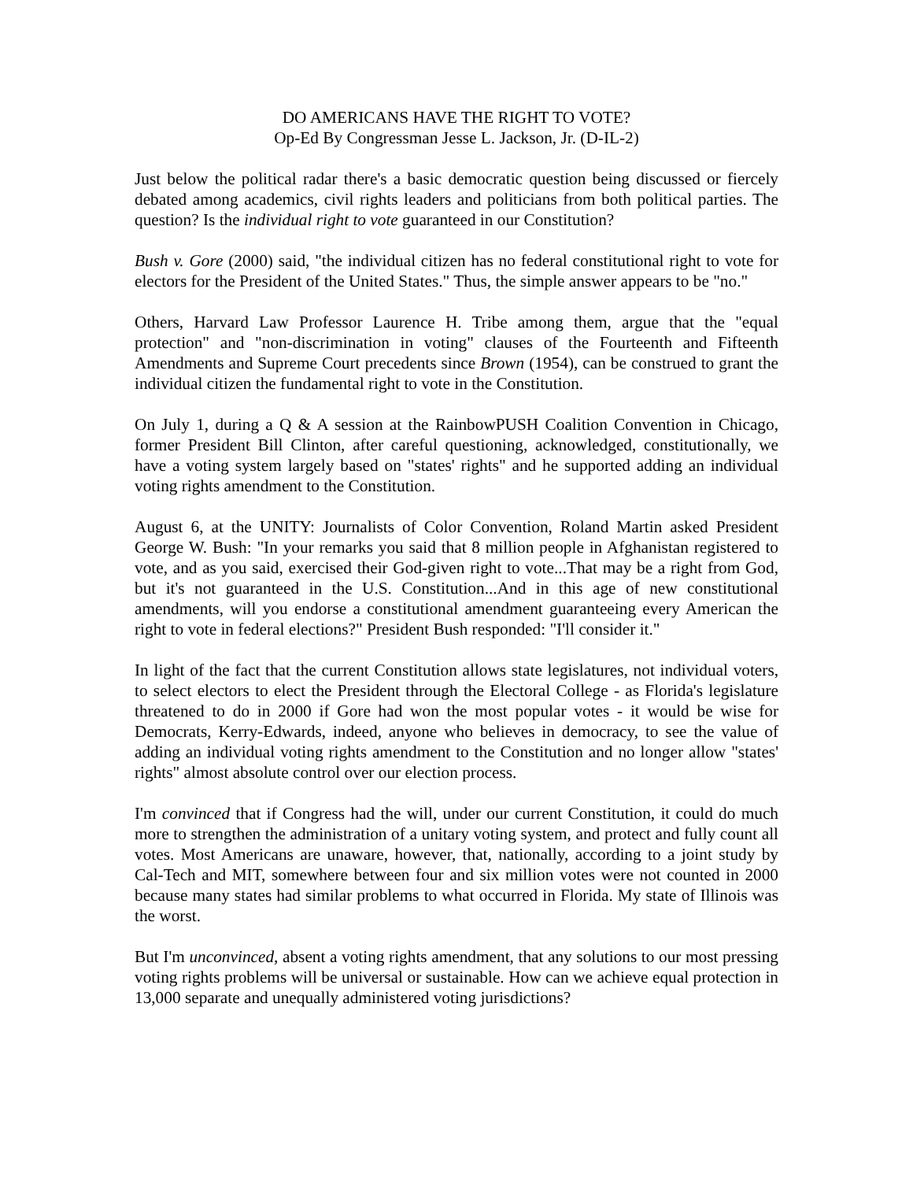DO AMERICANS HAVE THE RIGHT TO VOTE?
Op-Ed By Congressman Jesse L. Jackson, Jr. (D-IL-2)
Just below the political radar there's a basic democratic question being discussed or fiercely debated among academics, civil rights leaders and politicians from both political parties. The question? Is the individual right to vote guaranteed in our Constitution?
Bush v. Gore (2000) said, "the individual citizen has no federal constitutional right to vote for electors for the President of the United States." Thus, the simple answer appears to be "no."
Others, Harvard Law Professor Laurence H. Tribe among them, argue that the "equal protection" and "non-discrimination in voting" clauses of the Fourteenth and Fifteenth Amendments and Supreme Court precedents since Brown (1954), can be construed to grant the individual citizen the fundamental right to vote in the Constitution.
On July 1, during a Q & A session at the RainbowPUSH Coalition Convention in Chicago, former President Bill Clinton, after careful questioning, acknowledged, constitutionally, we have a voting system largely based on "states' rights" and he supported adding an individual voting rights amendment to the Constitution.
August 6, at the UNITY: Journalists of Color Convention, Roland Martin asked President George W. Bush: "In your remarks you said that 8 million people in Afghanistan registered to vote, and as you said, exercised their God-given right to vote...That may be a right from God, but it's not guaranteed in the U.S. Constitution...And in this age of new constitutional amendments, will you endorse a constitutional amendment guaranteeing every American the right to vote in federal elections?" President Bush responded: "I'll consider it."
In light of the fact that the current Constitution allows state legislatures, not individual voters, to select electors to elect the President through the Electoral College - as Florida's legislature threatened to do in 2000 if Gore had won the most popular votes - it would be wise for Democrats, Kerry-Edwards, indeed, anyone who believes in democracy, to see the value of adding an individual voting rights amendment to the Constitution and no longer allow "states' rights" almost absolute control over our election process.
I'm convinced that if Congress had the will, under our current Constitution, it could do much more to strengthen the administration of a unitary voting system, and protect and fully count all votes. Most Americans are unaware, however, that, nationally, according to a joint study by Cal-Tech and MIT, somewhere between four and six million votes were not counted in 2000 because many states had similar problems to what occurred in Florida. My state of Illinois was the worst.
But I'm unconvinced, absent a voting rights amendment, that any solutions to our most pressing voting rights problems will be universal or sustainable. How can we achieve equal protection in 13,000 separate and unequally administered voting jurisdictions?